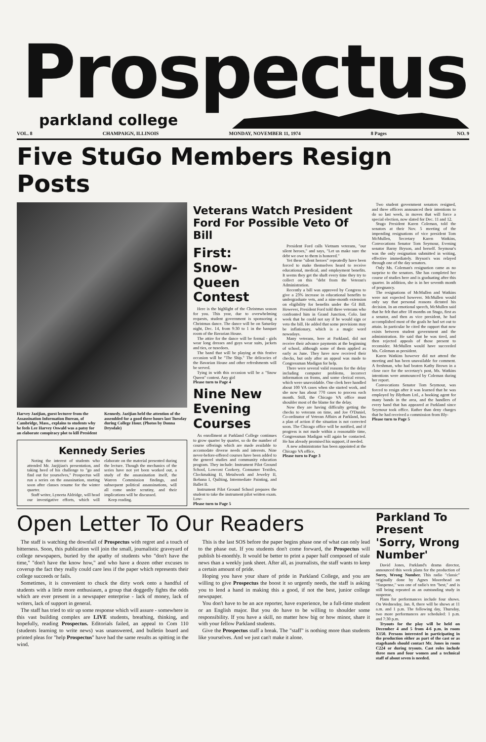Prospectus
parkland college
VOL. 8 CHAMPAIGN, ILLINOIS MONDAY, NOVEMBER 11, 1974 8 Pages NO. 9
Five StuGo Members Resign Posts
Harvey Jazijian, guest lecturer from the Assassination Information Bureau, of Cambridge, Mass., explains to students why he feels Lee Harvey Oswald was a patsy for an elaborate conspiracy plot to kill President Kennedy. Jazijian held the attention of the assembled for a good three hours last Tuesday during College Hour. (Photos by Donna Drysdale)
Kennedy Series
Noting the interest of students who attended Mr. Jazjijian's presentation, and taking heed of his challenge to "go and find out for yourselves," Prospectus will run a series on the assasination, starting soon after classes resume for the winter quarter.
Staff writer, Lyneeta Aldridge, will head our investigative efforts, which will elaborate on the material presented during the lecture. Though the mechanics of the series have not yet been worked out, a study of the assassination itself, the Warren Commission findings, and subsequent political assassinations, will all come under scrutiny, and their implications will be discussed.
Keep reading.
Veterans Watch President Ford For Possible Veto Of Bill
First: Snow-Queen Contest
Here is the highlight of the Christmas season for you. This year, due to overwhelming requests, student government is sponsoring a Christmas dance. The dance will be on Saturday night, Dec. 14, from 9:30 to 1 in the banquet room of the Bavarian House.
The attire for the dance will be formal - girls wear long dresses and guys wear suits, jackets and ties, or tuxedoes.
The band that will be playing at this festive occasion will be "The Ship." The delicacies of the Bavarian House and other refreshments will be served.
Tying in with this occasion will be a "Snow Queen" contest. Any girl
Please turn to Page 4
Nine New Evening Courses
As enrollment at Parkland College continues to grow quarter by quarter, so do the number of course offerings which are made available to accomodate diverse needs and interests. Nine never-before-offered courses have been added to the generel studies and community education program. They include: Instrument Pilot Ground School, Lowcost Cookery, Consumer Textiles, Clockmaking II, Metalwork and Jewelry II, Ikebana I, Quilting, Intermediate Painting, and Ballet II.
Instrument Pilot Ground School prepares the student to take the instrument pilot written exam. Low-
Please turn to Page 5
President Ford calls Vietnam veterans, "our silent heroes," and says, "Let us make sure the debt we owe to them is honored."
Yet these "silent heroes" repeatedly have been forced to make themselves heard to receive educational, medical, and employment benefits. It seems they get the shaft every time they try to collect on this "debt from the Veteran's Administration.
Recently a bill was approved by Congress to give a 23% increase in educational benefits to undergraduate vets, and a nine-month extension on eligibility for benefits under the GI Bill. However, President Ford told three veterans who confronted him in Grand Junction, Colo. last week that he could not say if he would sign or veto the bill. He added that some provisions may be inflationary, which is a magic word nowadays.
Many veterans, here at Parkland, did not receive their advance payments at the beginning of school, although some of them applied as early as June. They have now received their checks, but only after an appeal was made to Congressman Madigan for help.
There were several valid reasons for the delay including computer problems, incorrect information on froms, and some clerical errors, which were unavoidable. One clerk here handled about 100 VA cases when she started work, and she now has about 770 cases to process each month. Still, the Chicago VA office must shoulder most of the blame for the delay.
Now they are having difficulty getting the checks to veterans on time, and Joe O'Daniel, Co-ordinator of Veteran Affairs at Parkland, has a plan of action if the situation is not corrected soon. The Chicago office will be notified, and if progress is not made within a reasonable time, Congressman Madigan will again be contacted. He has already promised his support, if needed.
A new administrator has been appointed at the Chicago VA office,
Please turn to Page 3
Two student government senators resigned, and three officers announced their intentions to do so last week, in moves that will force a special election, now slated for Dec. 11 and 12.
Stugo President Karen Coleman, told the senators at their Nov. 5 meeting of the impending resignations of vice president Tom McMullen, Secretary Karen Watkins, Convocations Senator Tom Seymour, Evening senator Barny Bryson, and herself. Seymour's was the only resignation submitted in writing, effective immediately. Bryson's was relayed through one of the day senators.
Only Ms. Coleman's resignation came as no surprise to the senators. She has completed her course of studies here and is graduating after this quarter. In addition, she is in her seventh month of pregnancy.
The resignations of McMullen and Watkins were not expected however. McMullen would only say that personal reasons dictated his decision. In an emotional speech, McMullen said that he felt that after 18 months on Stugo, first as a senator, and then as vice president, he had accomplished most of the goals he had set out to attain. In particular he cited the rapport that now exists between student government and the administration. He said that he was tired, and then rejected appeals of those present to reconsider. McMullen would have succeeded Ms. Coleman as president.
Karen Watkins however did not attend the meeting and has been unavailable for comment. A freshman, who had beaten Kathy Brown in a close race for the secretary's post, Ms. Watkins intentions were ammounced by Coleman during her report.
Convocations Senator Tom Seymour, was forced to resign after it was learned that he was employed by Blytham Ltd., a booking agent for many bands in the area, and the handlers of every band that has appeared at Parkland since Seymour took office. Rather than deny charges that he had received a commission from Bly-
Please turn to Page 5
Open Letter To Our Readers
The staff is watching the downfall of Prospectus with regret and a touch of bitterness. Soon, this publication will join the small, journalistic graveyard of college newspapers, buried by the apathy of students who "don't have the time," "don't have the know how," and who have a dozen other excuses to coverup the fact they really could care less if the paper which represents their college succeeds or fails.
Sometimes, it is convenient to chuck the dirty work onto a handful of students with a little more enthusiasm, a group that doggedly fights the odds which are ever present in a newspaper enterprise - lack of money, lack of writers, lack of support in general.
The staff has tried to stir up some response which will assure - somewhere in this vast building complex are LIVE students, breathing, thinking, and hopefully, reading Prospectus. Editorials failed, an appeal to Com 110 (students learning to write news) was unanswered, and bulletin board and printed pleas for "help Prospectus" have had the same results as spitting in the wind.
This is the last SOS before the paper begins phase one of what can only lead to the phase out. If you students don't come forward, the Prospectus will publish bi-monthly. It would be better to print a paper half composed of stale news than a weekly junk sheet. After all, as journalists, the staff wants to keep a certain amount of pride.
Hoping you have your share of pride in Parkland College, and you are willing to give Prospectus the boost it so urgently needs, the staff is asking you to lend a hand in making this a good, if not the best, junior college newspaper.
You don't have to be an ace reporter, have experience, be a full-time student or an English major. But you do have to be willing to shoulder some responsibility. If you have a skill, no matter how big or how minor, share it with your fellow Parkland students.
Give the Prospectus staff a break. The "staff" is nothing more than students like yourselves. And we just can't make it alone.
Parkland To Present 'Sorry, Wrong Number'
David Jones, Parkland's drama director, announced this week plans for the production of Sorry, Wrong Number. This radio "classic" originally done by Agnes Moorehead on "Suspense," was one of radio's ten "best," and is still being repeated as an outstanding study in suspense.
Plans for performances include four shows. On Wednesday, Jan. 8, there will be shows at 11 a.m. and 1 p.m. The following day, Thursday, two more performances are scheduled: 1 p.m. and 7:30 p.m.
Tryouts for the play will be held on December 4 and 5 from 4-6 p.m. in room X150. Persons interested in participating in the production either as part of the cast or as stagehands should contact Mr. Jones in room C224 or during tryouts. Cast roles include three men and four women and a technical staff of about seven is needed.